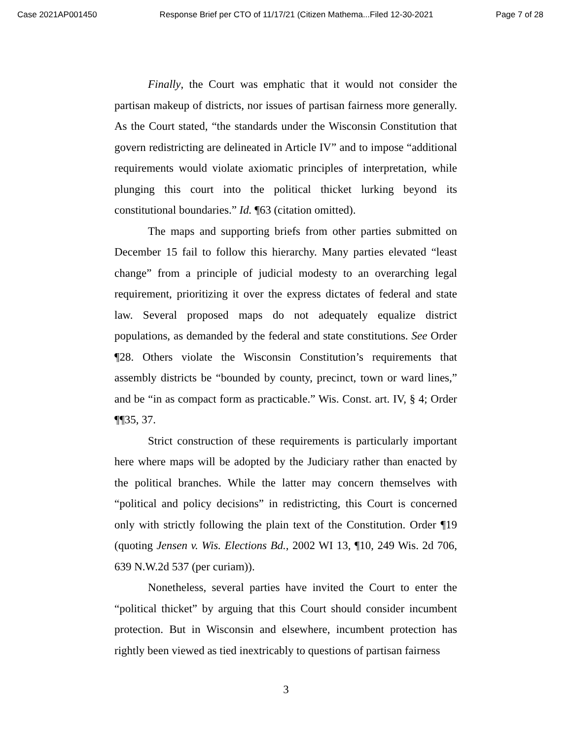Case 2021AP001450 Response Brief per CTO of 11/17/21 (Citizen Mathema...Filed 12-30-2021 Page 7 of 28
Finally, the Court was emphatic that it would not consider the partisan makeup of districts, nor issues of partisan fairness more generally. As the Court stated, “the standards under the Wisconsin Constitution that govern redistricting are delineated in Article IV” and to impose “additional requirements would violate axiomatic principles of interpretation, while plunging this court into the political thicket lurking beyond its constitutional boundaries.” Id. ¶63 (citation omitted).
The maps and supporting briefs from other parties submitted on December 15 fail to follow this hierarchy. Many parties elevated “least change” from a principle of judicial modesty to an overarching legal requirement, prioritizing it over the express dictates of federal and state law. Several proposed maps do not adequately equalize district populations, as demanded by the federal and state constitutions. See Order ¶28. Others violate the Wisconsin Constitution’s requirements that assembly districts be “bounded by county, precinct, town or ward lines,” and be “in as compact form as practicable.” Wis. Const. art. IV, § 4; Order ¶¶35, 37.
Strict construction of these requirements is particularly important here where maps will be adopted by the Judiciary rather than enacted by the political branches. While the latter may concern themselves with “political and policy decisions” in redistricting, this Court is concerned only with strictly following the plain text of the Constitution. Order ¶19 (quoting Jensen v. Wis. Elections Bd., 2002 WI 13, ¶10, 249 Wis. 2d 706, 639 N.W.2d 537 (per curiam)).
Nonetheless, several parties have invited the Court to enter the “political thicket” by arguing that this Court should consider incumbent protection. But in Wisconsin and elsewhere, incumbent protection has rightly been viewed as tied inextricably to questions of partisan fairness
3